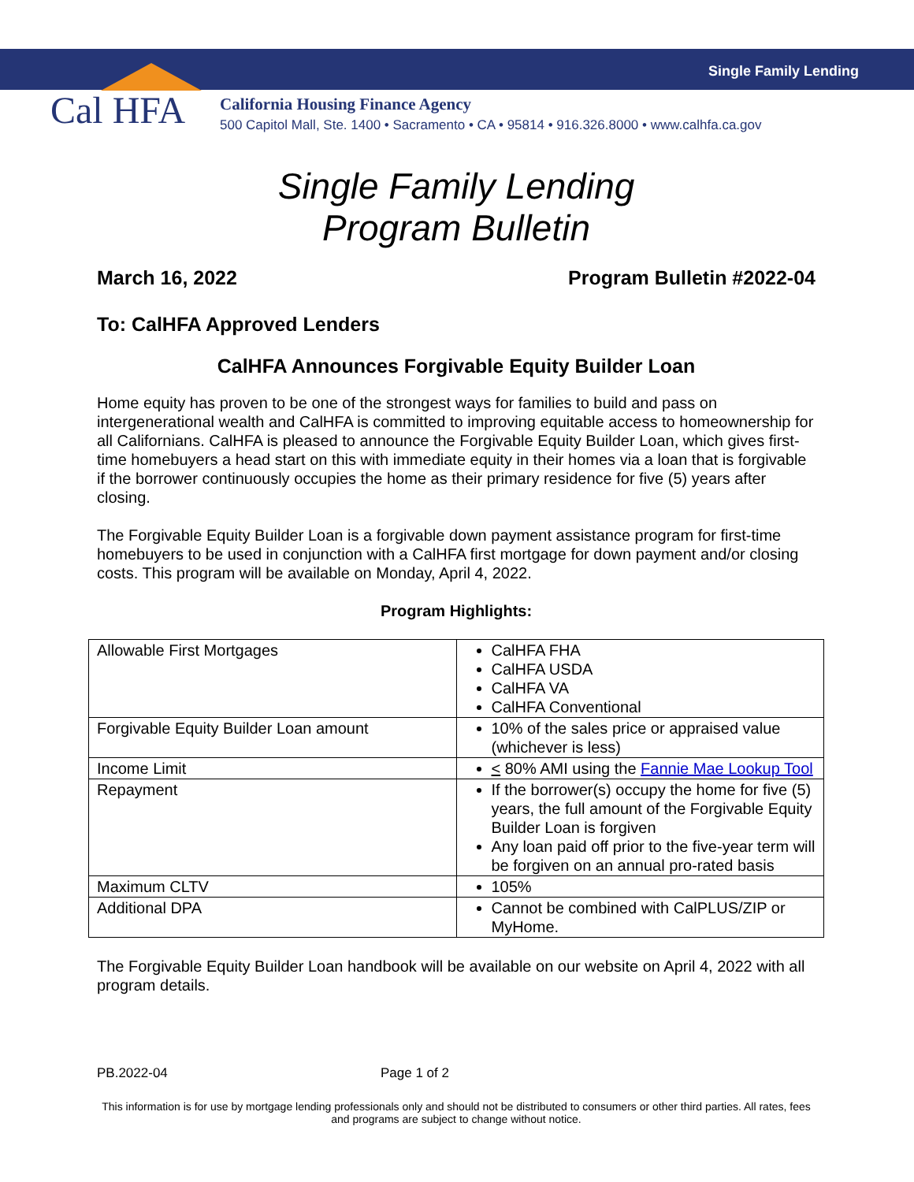Single Family Lending
Cal HFA
California Housing Finance Agency
500 Capitol Mall, Ste. 1400 • Sacramento • CA • 95814 • 916.326.8000 • www.calhfa.ca.gov
Single Family Lending
Program Bulletin
March 16, 2022 Program Bulletin #2022-04
To: CalHFA Approved Lenders
CalHFA Announces Forgivable Equity Builder Loan
Home equity has proven to be one of the strongest ways for families to build and pass on intergenerational wealth and CalHFA is committed to improving equitable access to homeownership for all Californians. CalHFA is pleased to announce the Forgivable Equity Builder Loan, which gives first-time homebuyers a head start on this with immediate equity in their homes via a loan that is forgivable if the borrower continuously occupies the home as their primary residence for five (5) years after closing.
The Forgivable Equity Builder Loan is a forgivable down payment assistance program for first-time homebuyers to be used in conjunction with a CalHFA first mortgage for down payment and/or closing costs. This program will be available on Monday, April 4, 2022.
Program Highlights:
| Allowable First Mortgages | CalHFA FHA CalHFA USDA CalHFA VA CalHFA Conventional |
| Forgivable Equity Builder Loan amount | 10% of the sales price or appraised value (whichever is less) |
| Income Limit | < 80% AMI using the Fannie Mae Lookup Tool |
| Repayment | If the borrower(s) occupy the home for five (5) years, the full amount of the Forgivable Equity Builder Loan is forgiven Any loan paid off prior to the five-year term will be forgiven on an annual pro-rated basis |
| Maximum CLTV | 105% |
| Additional DPA | Cannot be combined with CalPLUS/ZIP or MyHome. |
The Forgivable Equity Builder Loan handbook will be available on our website on April 4, 2022 with all program details.
PB.2022-04 Page 1 of 2
This information is for use by mortgage lending professionals only and should not be distributed to consumers or other third parties. All rates, fees and programs are subject to change without notice.